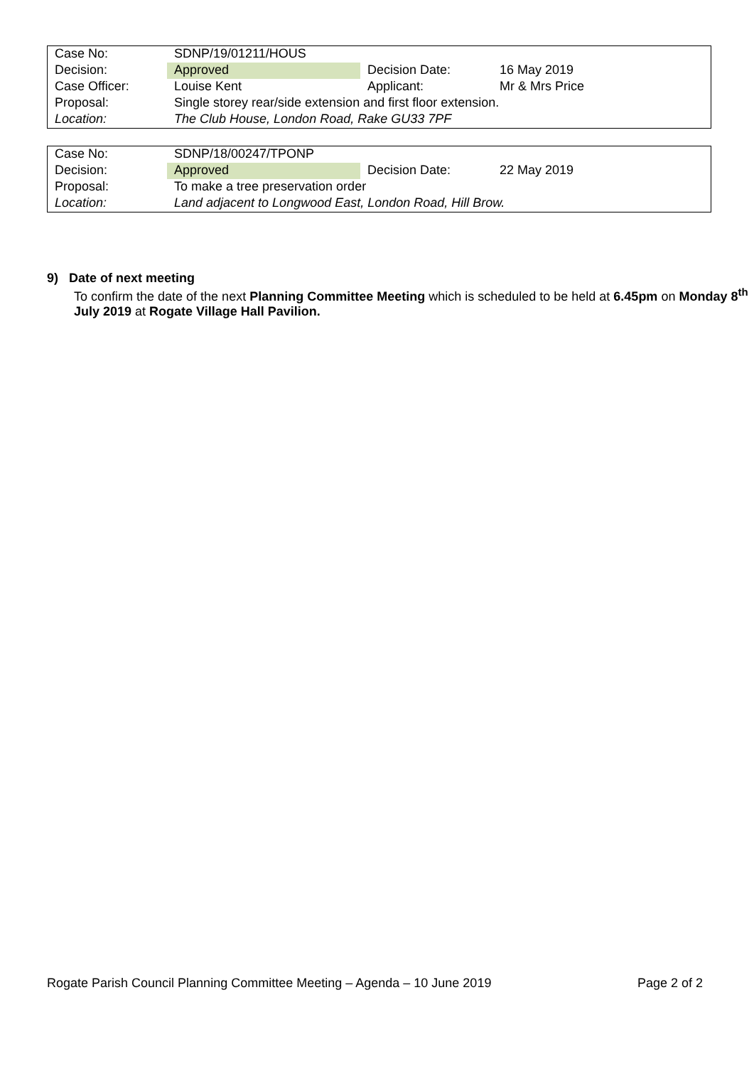| Case No: | SDNP/19/01211/HOUS | | |
| Decision: | Approved | Decision Date: | 16 May 2019 |
| Case Officer: | Louise Kent | Applicant: | Mr & Mrs Price |
| Proposal: | Single storey rear/side extension and first floor extension. | | |
| Location: | The Club House, London Road, Rake GU33 7PF | | |
| Case No: | SDNP/18/00247/TPONP | | |
| Decision: | Approved | Decision Date: | 22 May 2019 |
| Proposal: | To make a tree preservation order | | |
| Location: | Land adjacent to Longwood East, London Road, Hill Brow. | | |
9) Date of next meeting
To confirm the date of the next Planning Committee Meeting which is scheduled to be held at 6.45pm on Monday 8<sup>th</sup> July 2019 at Rogate Village Hall Pavilion.
Rogate Parish Council Planning Committee Meeting – Agenda – 10 June 2019 Page 2 of 2